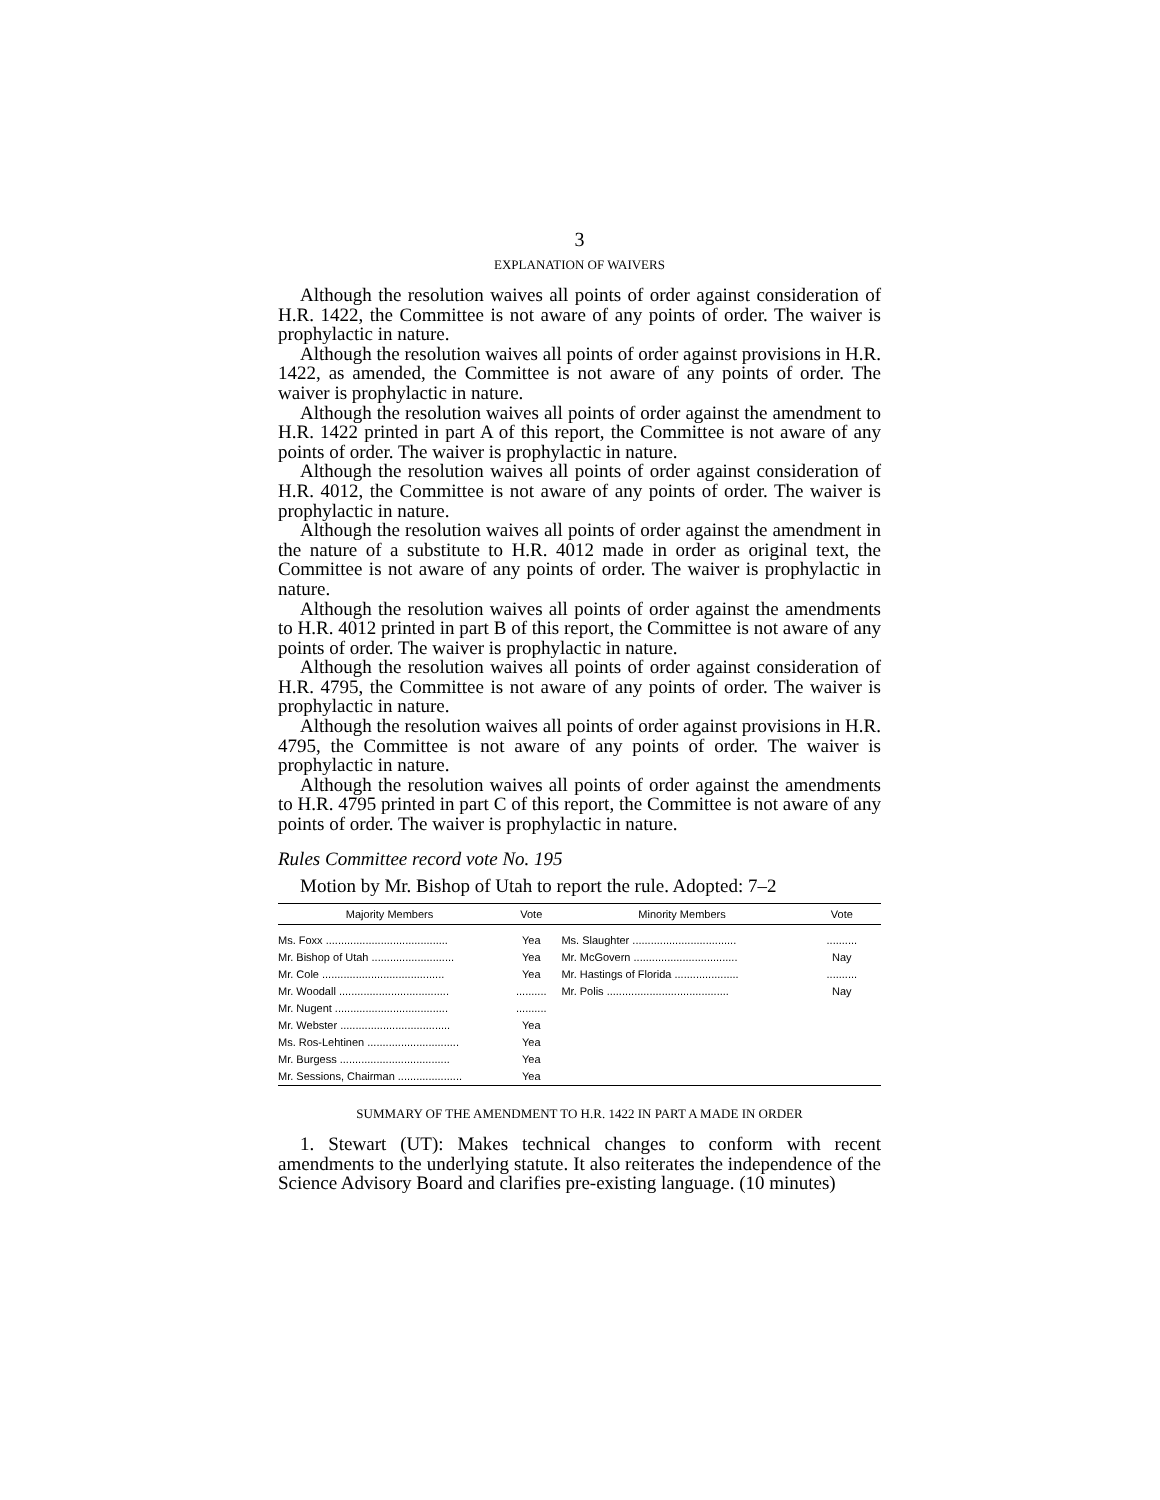3
EXPLANATION OF WAIVERS
Although the resolution waives all points of order against consideration of H.R. 1422, the Committee is not aware of any points of order. The waiver is prophylactic in nature.
Although the resolution waives all points of order against provisions in H.R. 1422, as amended, the Committee is not aware of any points of order. The waiver is prophylactic in nature.
Although the resolution waives all points of order against the amendment to H.R. 1422 printed in part A of this report, the Committee is not aware of any points of order. The waiver is prophylactic in nature.
Although the resolution waives all points of order against consideration of H.R. 4012, the Committee is not aware of any points of order. The waiver is prophylactic in nature.
Although the resolution waives all points of order against the amendment in the nature of a substitute to H.R. 4012 made in order as original text, the Committee is not aware of any points of order. The waiver is prophylactic in nature.
Although the resolution waives all points of order against the amendments to H.R. 4012 printed in part B of this report, the Committee is not aware of any points of order. The waiver is prophylactic in nature.
Although the resolution waives all points of order against consideration of H.R. 4795, the Committee is not aware of any points of order. The waiver is prophylactic in nature.
Although the resolution waives all points of order against provisions in H.R. 4795, the Committee is not aware of any points of order. The waiver is prophylactic in nature.
Although the resolution waives all points of order against the amendments to H.R. 4795 printed in part C of this report, the Committee is not aware of any points of order. The waiver is prophylactic in nature.
Rules Committee record vote No. 195
Motion by Mr. Bishop of Utah to report the rule. Adopted: 7–2
| Majority Members | Vote | Minority Members | Vote |
| --- | --- | --- | --- |
| Ms. Foxx ........................................ | Yea | Ms. Slaughter .................................. | .......... |
| Mr. Bishop of Utah ........................... | Yea | Mr. McGovern .................................. | Nay |
| Mr. Cole ........................................ | Yea | Mr. Hastings of Florida ..................... | .......... |
| Mr. Woodall .................................... | .......... | Mr. Polis ........................................ | Nay |
| Mr. Nugent ..................................... | .......... | | |
| Mr. Webster .................................... | Yea | | |
| Ms. Ros-Lehtinen .............................. | Yea | | |
| Mr. Burgess .................................... | Yea | | |
| Mr. Sessions, Chairman ..................... | Yea | | |
SUMMARY OF THE AMENDMENT TO H.R. 1422 IN PART A MADE IN ORDER
1. Stewart (UT): Makes technical changes to conform with recent amendments to the underlying statute. It also reiterates the independence of the Science Advisory Board and clarifies pre-existing language. (10 minutes)